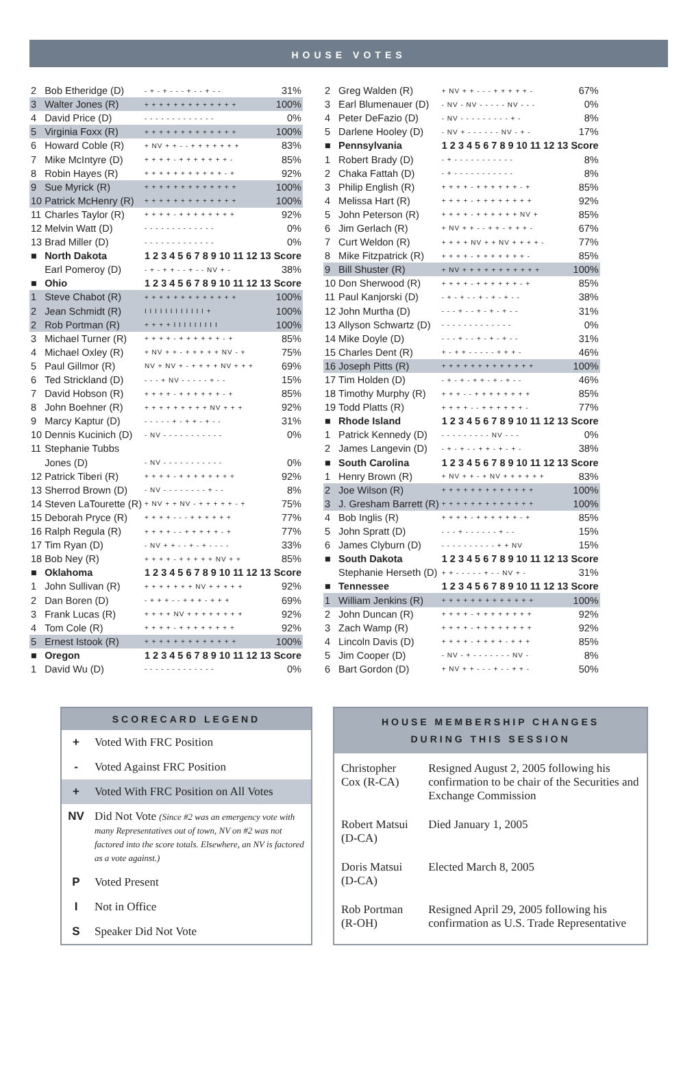HOUSE VOTES
| 2 | Bob Etheridge (D) | - + - + - - - + - - + - - | 31% |
| 3 | Walter Jones (R) | + + + + + + + + + + + + + | 100% |
| 4 | David Price (D) | - - - - - - - - - - - - - | 0% |
| 5 | Virginia Foxx (R) | + + + + + + + + + + + + + | 100% |
| 6 | Howard Coble (R) | + NV + + - - + + + + + + + | 83% |
| 7 | Mike McIntyre (D) | + + + + - + + + + + + + - | 85% |
| 8 | Robin Hayes (R) | + + + + + + + + + + + - + | 92% |
| 9 | Sue Myrick (R) | + + + + + + + + + + + + + | 100% |
| 10 | Patrick McHenry (R) | + + + + + + + + + + + + + | 100% |
| 11 | Charles Taylor (R) | + + + + - + + + + + + + + | 92% |
| 12 | Melvin Watt (D) | - - - - - - - - - - - - - | 0% |
| 13 | Brad Miller (D) | - - - - - - - - - - - - - | 0% |
| ■ | North Dakota | 1 2 3 4 5 6 7 8 9 10 11 12 13 | Score |
| | Earl Pomeroy (D) | - + - + + - - + - - NV + - | 38% |
| ■ | Ohio | 1 2 3 4 5 6 7 8 9 10 11 12 13 | Score |
| 1 | Steve Chabot (R) | + + + + + + + + + + + + + | 100% |
| 2 | Jean Schmidt (R) | I I I I I I I I I I I I + | 100% |
| 2 | Rob Portman (R) | + + + + I I I I I I I I I | 100% |
| 3 | Michael Turner (R) | + + + + - + + + + + + - + | 85% |
| 4 | Michael Oxley (R) | + NV + + - + + + + + NV - + | 75% |
| 5 | Paul Gillmor (R) | NV + NV + - + + + + NV + + + | 69% |
| 6 | Ted Strickland (D) | - - - + NV - - - - - + - - | 15% |
| 7 | David Hobson (R) | + + + + - + + + + + + - + | 85% |
| 8 | John Boehner (R) | + + + + + + + + + NV + + + | 92% |
| 9 | Marcy Kaptur (D) | - - - - - + - + + - + - - | 31% |
| 10 | Dennis Kucinich (D) | - NV - - - - - - - - - - - | 0% |
| 11 | Stephanie Tubbs | | |
| | Jones (D) | - NV - - - - - - - - - - - | 0% |
| 12 | Patrick Tiberi (R) | + + + + - + + + + + + + + | 92% |
| 13 | Sherrod Brown (D) | - NV - - - - - - - - + - - | 8% |
| 14 | Steven LaTourette (R) | + NV + + NV - + + + + + - + | 75% |
| 15 | Deborah Pryce (R) | + + + + - - - + + + + + + | 77% |
| 16 | Ralph Regula (R) | + + + + - - + + + + + - + | 77% |
| 17 | Tim Ryan (D) | - NV + + - - + - + - - - - | 33% |
| 18 | Bob Ney (R) | + + + + - + + + + + NV + + | 85% |
| ■ | Oklahoma | 1 2 3 4 5 6 7 8 9 10 11 12 13 | Score |
| 1 | John Sullivan (R) | + + + + + + + NV + + + + + | 92% |
| 2 | Dan Boren (D) | - + + + - - + + + - + + + | 69% |
| 3 | Frank Lucas (R) | + + + + NV + + + + + + + + | 92% |
| 4 | Tom Cole (R) | + + + + - + + + + + + + + | 92% |
| 5 | Ernest Istook (R) | + + + + + + + + + + + + + | 100% |
| ■ | Oregon | 1 2 3 4 5 6 7 8 9 10 11 12 13 | Score |
| 1 | David Wu (D) | - - - - - - - - - - - - - | 0% |
| 2 | Greg Walden (R) | + NV + + - - - + + + + + - | 67% |
| 3 | Earl Blumenauer (D) | - NV - NV - - - - - NV - - - | 0% |
| 4 | Peter DeFazio (D) | - NV - - - - - - - - - + - | 8% |
| 5 | Darlene Hooley (D) | - NV + - - - - - - NV - + - | 17% |
| ■ | Pennsylvania | 1 2 3 4 5 6 7 8 9 10 11 12 13 | Score |
| 1 | Robert Brady (D) | - + - - - - - - - - - - - | 8% |
| 2 | Chaka Fattah (D) | - + - - - - - - - - - - - | 8% |
| 3 | Philip English (R) | + + + + - + + + + + + - + | 85% |
| 4 | Melissa Hart (R) | + + + + - + + + + + + + + | 92% |
| 5 | John Peterson (R) | + + + + - + + + + + + NV + | 85% |
| 6 | Jim Gerlach (R) | + NV + + - - + + - + + + - | 67% |
| 7 | Curt Weldon (R) | + + + + NV + + NV + + + + - | 77% |
| 8 | Mike Fitzpatrick (R) | + + + + - + + + + + + + - | 85% |
| 9 | Bill Shuster (R) | + NV + + + + + + + + + + + | 100% |
| 10 | Don Sherwood (R) | + + + + - + + + + + + - + | 85% |
| 11 | Paul Kanjorski (D) | - + - + - - + - + - + - - | 38% |
| 12 | John Murtha (D) | - - - + - - + - + - + - - | 31% |
| 13 | Allyson Schwartz (D) | - - - - - - - - - - - - - | 0% |
| 14 | Mike Doyle (D) | - - - + - - + - + - + - - | 31% |
| 15 | Charles Dent (R) | + - + + - - - - - + + + - | 46% |
| 16 | Joseph Pitts (R) | + + + + + + + + + + + + + | 100% |
| 17 | Tim Holden (D) | - + - + - + + - + - + - - | 46% |
| 18 | Timothy Murphy (R) | + + + - - + + + + + + + + | 85% |
| 19 | Todd Platts (R) | + + + + - - + + + + + + - | 77% |
| ■ | Rhode Island | 1 2 3 4 5 6 7 8 9 10 11 12 13 | Score |
| 1 | Patrick Kennedy (D) | - - - - - - - - - NV - - - | 0% |
| 2 | James Langevin (D) | - + - + - - + + - + - + - | 38% |
| ■ | South Carolina | 1 2 3 4 5 6 7 8 9 10 11 12 13 | Score |
| 1 | Henry Brown (R) | + NV + + - + NV + + + + + + | 83% |
| 2 | Joe Wilson (R) | + + + + + + + + + + + + + | 100% |
| 3 | J. Gresham Barrett (R) | + + + + + + + + + + + + + | 100% |
| 4 | Bob Inglis (R) | + + + + - + + + + + + - + | 85% |
| 5 | John Spratt (D) | - - - + - - - - - - + - - | 15% |
| 6 | James Clyburn (D) | - - - - - - - - - - + + NV | 15% |
| ■ | South Dakota | 1 2 3 4 5 6 7 8 9 10 11 12 13 | Score |
| | Stephanie Herseth (D) | + + - - - - - + - - NV + - | 31% |
| ■ | Tennessee | 1 2 3 4 5 6 7 8 9 10 11 12 13 | Score |
| 1 | William Jenkins (R) | + + + + + + + + + + + + + | 100% |
| 2 | John Duncan (R) | + + + + - + + + + + + + + | 92% |
| 3 | Zach Wamp (R) | + + + + - + + + + + + + + | 92% |
| 4 | Lincoln Davis (D) | + + + + - + + + + - + + + | 85% |
| 5 | Jim Cooper (D) | - NV - + - - - - - - - NV - | 8% |
| 6 | Bart Gordon (D) | + NV + + - - - + - - + + - | 50% |
SCORECARD LEGEND
| + | Voted With FRC Position |
| - | Voted Against FRC Position |
| + | Voted With FRC Position on All Votes |
| NV | Did Not Vote (Since #2 was an emergency vote with many Representatives out of town, NV on #2 was not factored into the score totals. Elsewhere, an NV is factored as a vote against.) |
| P | Voted Present |
| I | Not in Office |
| S | Speaker Did Not Vote |
HOUSE MEMBERSHIP CHANGES
DURING THIS SESSION
| Christopher Cox (R-CA) | Resigned August 2, 2005 following his confirmation to be chair of the Securities and Exchange Commission |
| Robert Matsui (D-CA) | Died January 1, 2005 |
| Doris Matsui (D-CA) | Elected March 8, 2005 |
| Rob Portman (R-OH) | Resigned April 29, 2005 following his confirmation as U.S. Trade Representative |